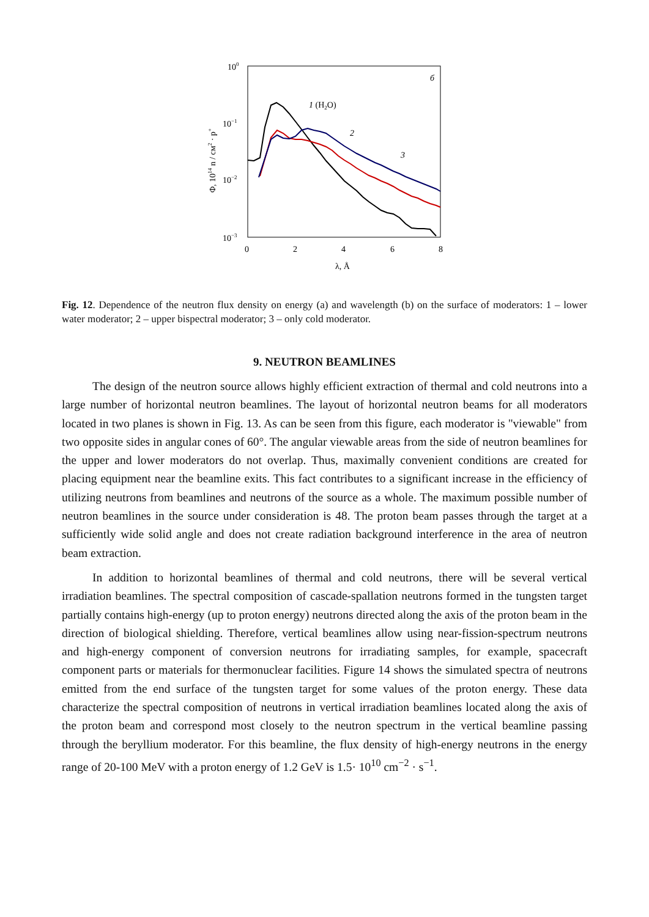100
10−1
10−2
10−3
0
2
4
6
8
λ, Å
б
1 (H2O)
2
3
Φ, 1014 n / см2 · p+
Fig. 12. Dependence of the neutron flux density on energy (a) and wavelength (b) on the surface of moderators: 1 – lower water moderator; 2 – upper bispectral moderator; 3 – only cold moderator.
9. NEUTRON BEAMLINES
The design of the neutron source allows highly efficient extraction of thermal and cold neutrons into a large number of horizontal neutron beamlines. The layout of horizontal neutron beams for all moderators located in two planes is shown in Fig. 13. As can be seen from this figure, each moderator is "viewable" from two opposite sides in angular cones of 60°. The angular viewable areas from the side of neutron beamlines for the upper and lower moderators do not overlap. Thus, maximally convenient conditions are created for placing equipment near the beamline exits. This fact contributes to a significant increase in the efficiency of utilizing neutrons from beamlines and neutrons of the source as a whole. The maximum possible number of neutron beamlines in the source under consideration is 48. The proton beam passes through the target at a sufficiently wide solid angle and does not create radiation background interference in the area of neutron beam extraction.
In addition to horizontal beamlines of thermal and cold neutrons, there will be several vertical irradiation beamlines. The spectral composition of cascade-spallation neutrons formed in the tungsten target partially contains high-energy (up to proton energy) neutrons directed along the axis of the proton beam in the direction of biological shielding. Therefore, vertical beamlines allow using near-fission-spectrum neutrons and high-energy component of conversion neutrons for irradiating samples, for example, spacecraft component parts or materials for thermonuclear facilities. Figure 14 shows the simulated spectra of neutrons emitted from the end surface of the tungsten target for some values of the proton energy. These data characterize the spectral composition of neutrons in vertical irradiation beamlines located along the axis of the proton beam and correspond most closely to the neutron spectrum in the vertical beamline passing through the beryllium moderator. For this beamline, the flux density of high-energy neutrons in the energy range of 20-100 MeV with a proton energy of 1.2 GeV is 1.5· 10<sup>10</sup> cm<sup>−2</sup> · s<sup>−1</sup>.